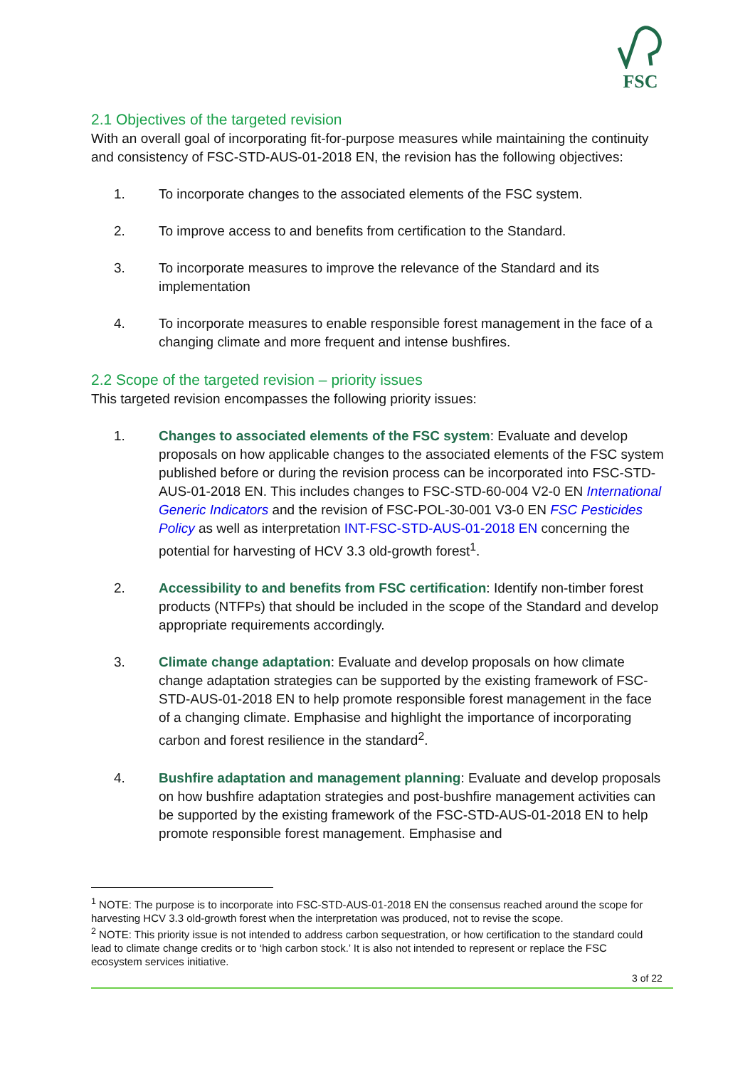FSC
2.1 Objectives of the targeted revision
With an overall goal of incorporating fit-for-purpose measures while maintaining the continuity and consistency of FSC-STD-AUS-01-2018 EN, the revision has the following objectives:
1. To incorporate changes to the associated elements of the FSC system.
2. To improve access to and benefits from certification to the Standard.
3. To incorporate measures to improve the relevance of the Standard and its implementation
4. To incorporate measures to enable responsible forest management in the face of a changing climate and more frequent and intense bushfires.
2.2 Scope of the targeted revision – priority issues
This targeted revision encompasses the following priority issues:
1. Changes to associated elements of the FSC system: Evaluate and develop proposals on how applicable changes to the associated elements of the FSC system published before or during the revision process can be incorporated into FSC-STD-AUS-01-2018 EN. This includes changes to FSC-STD-60-004 V2-0 EN International Generic Indicators and the revision of FSC-POL-30-001 V3-0 EN FSC Pesticides Policy as well as interpretation INT-FSC-STD-AUS-01-2018 EN concerning the potential for harvesting of HCV 3.3 old-growth forest<sup>1</sup>.
2. Accessibility to and benefits from FSC certification: Identify non-timber forest products (NTFPs) that should be included in the scope of the Standard and develop appropriate requirements accordingly.
3. Climate change adaptation: Evaluate and develop proposals on how climate change adaptation strategies can be supported by the existing framework of FSC-STD-AUS-01-2018 EN to help promote responsible forest management in the face of a changing climate. Emphasise and highlight the importance of incorporating carbon and forest resilience in the standard<sup>2</sup>.
4. Bushfire adaptation and management planning: Evaluate and develop proposals on how bushfire adaptation strategies and post-bushfire management activities can be supported by the existing framework of the FSC-STD-AUS-01-2018 EN to help promote responsible forest management. Emphasise and
<sup>1</sup> NOTE: The purpose is to incorporate into FSC-STD-AUS-01-2018 EN the consensus reached around the scope for harvesting HCV 3.3 old-growth forest when the interpretation was produced, not to revise the scope.
<sup>2</sup> NOTE: This priority issue is not intended to address carbon sequestration, or how certification to the standard could lead to climate change credits or to ‘high carbon stock.’ It is also not intended to represent or replace the FSC ecosystem services initiative.
3 of 22